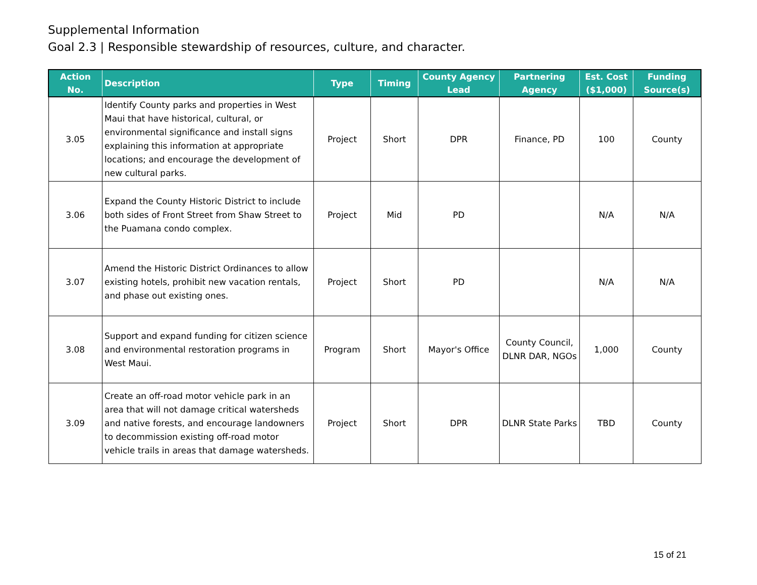Supplemental Information
Goal 2.3 | Responsible stewardship of resources, culture, and character.
| Action No. | Description | Type | Timing | County Agency Lead | Partnering Agency | Est. Cost ($1,000) | Funding Source(s) |
| --- | --- | --- | --- | --- | --- | --- | --- |
| 3.05 | Identify County parks and properties in West Maui that have historical, cultural, or environmental significance and install signs explaining this information at appropriate locations; and encourage the development of new cultural parks. | Project | Short | DPR | Finance, PD | 100 | County |
| 3.06 | Expand the County Historic District to include both sides of Front Street from Shaw Street to the Puamana condo complex. | Project | Mid | PD | | N/A | N/A |
| 3.07 | Amend the Historic District Ordinances to allow existing hotels, prohibit new vacation rentals, and phase out existing ones. | Project | Short | PD | | N/A | N/A |
| 3.08 | Support and expand funding for citizen science and environmental restoration programs in West Maui. | Program | Short | Mayor's Office | County Council, DLNR DAR, NGOs | 1,000 | County |
| 3.09 | Create an off-road motor vehicle park in an area that will not damage critical watersheds and native forests, and encourage landowners to decommission existing off-road motor vehicle trails in areas that damage watersheds. | Project | Short | DPR | DLNR State Parks | TBD | County |
15 of 21